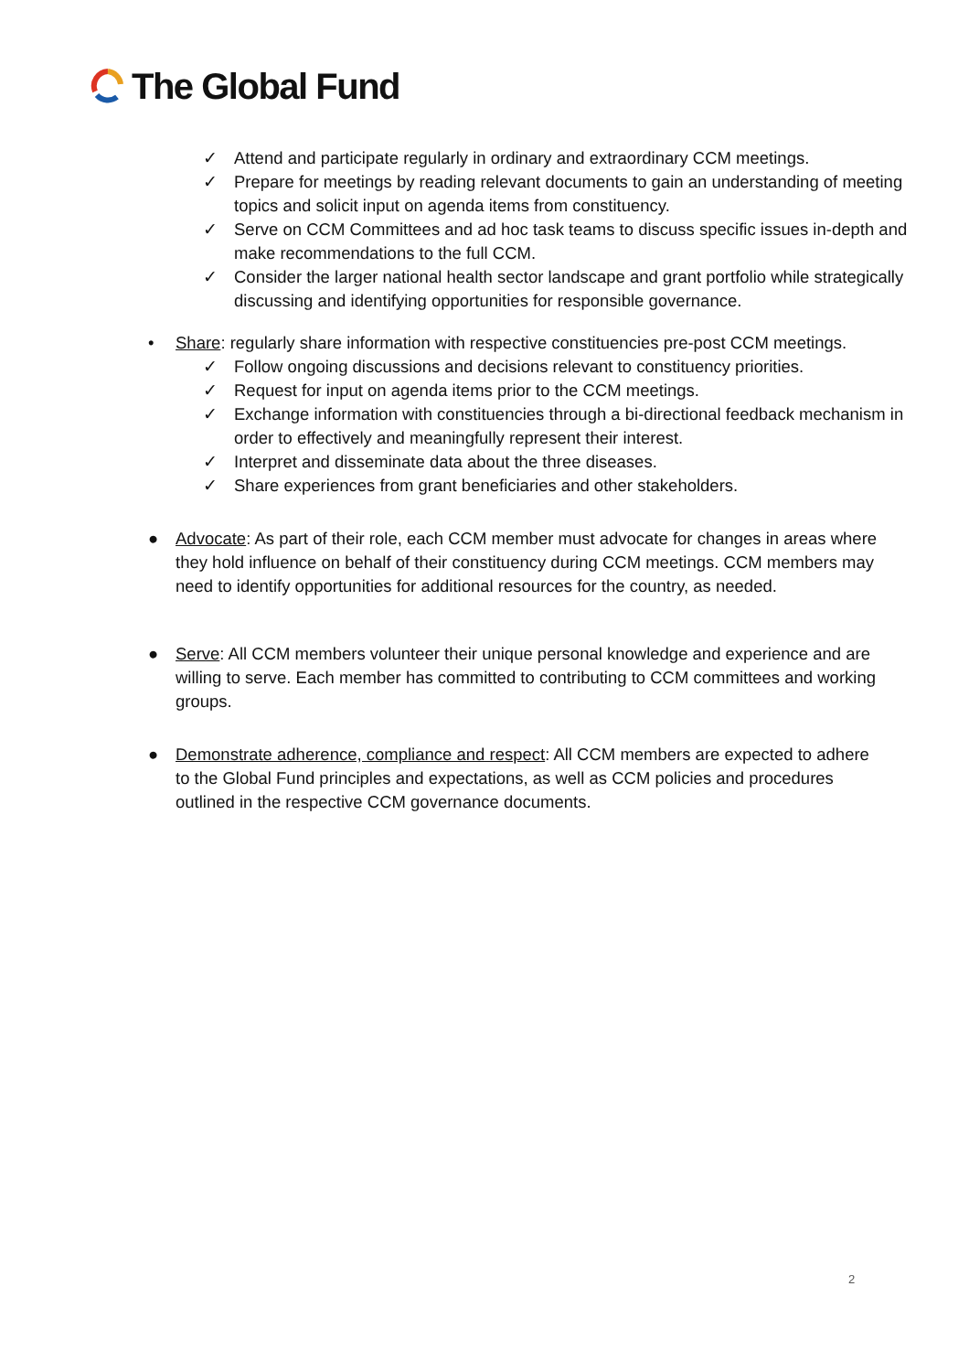The Global Fund
✓ Attend and participate regularly in ordinary and extraordinary CCM meetings.
✓ Prepare for meetings by reading relevant documents to gain an understanding of meeting topics and solicit input on agenda items from constituency.
✓ Serve on CCM Committees and ad hoc task teams to discuss specific issues in-depth and make recommendations to the full CCM.
✓ Consider the larger national health sector landscape and grant portfolio while strategically discussing and identifying opportunities for responsible governance.
• Share: regularly share information with respective constituencies pre-post CCM meetings.
✓ Follow ongoing discussions and decisions relevant to constituency priorities.
✓ Request for input on agenda items prior to the CCM meetings.
✓ Exchange information with constituencies through a bi-directional feedback mechanism in order to effectively and meaningfully represent their interest.
✓ Interpret and disseminate data about the three diseases.
✓ Share experiences from grant beneficiaries and other stakeholders.
● Advocate: As part of their role, each CCM member must advocate for changes in areas where they hold influence on behalf of their constituency during CCM meetings. CCM members may need to identify opportunities for additional resources for the country, as needed.
● Serve: All CCM members volunteer their unique personal knowledge and experience and are willing to serve. Each member has committed to contributing to CCM committees and working groups.
● Demonstrate adherence, compliance and respect: All CCM members are expected to adhere to the Global Fund principles and expectations, as well as CCM policies and procedures outlined in the respective CCM governance documents.
2